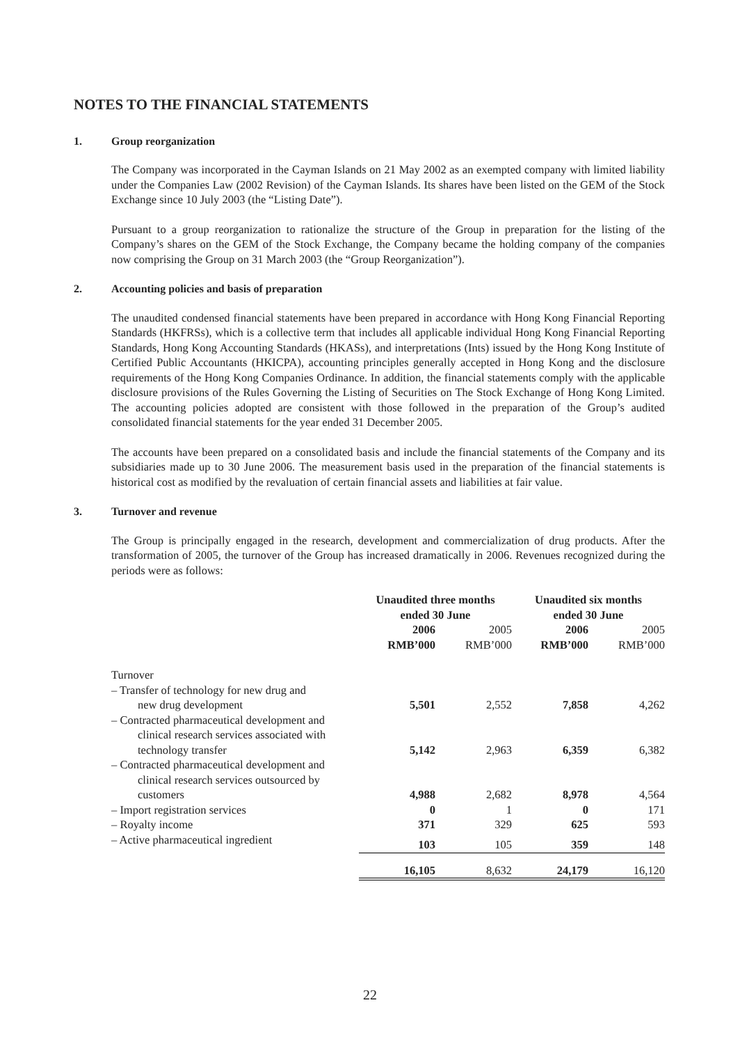NOTES TO THE FINANCIAL STATEMENTS
1. Group reorganization
The Company was incorporated in the Cayman Islands on 21 May 2002 as an exempted company with limited liability under the Companies Law (2002 Revision) of the Cayman Islands. Its shares have been listed on the GEM of the Stock Exchange since 10 July 2003 (the “Listing Date”).
Pursuant to a group reorganization to rationalize the structure of the Group in preparation for the listing of the Company’s shares on the GEM of the Stock Exchange, the Company became the holding company of the companies now comprising the Group on 31 March 2003 (the “Group Reorganization”).
2. Accounting policies and basis of preparation
The unaudited condensed financial statements have been prepared in accordance with Hong Kong Financial Reporting Standards (HKFRSs), which is a collective term that includes all applicable individual Hong Kong Financial Reporting Standards, Hong Kong Accounting Standards (HKASs), and interpretations (Ints) issued by the Hong Kong Institute of Certified Public Accountants (HKICPA), accounting principles generally accepted in Hong Kong and the disclosure requirements of the Hong Kong Companies Ordinance. In addition, the financial statements comply with the applicable disclosure provisions of the Rules Governing the Listing of Securities on The Stock Exchange of Hong Kong Limited. The accounting policies adopted are consistent with those followed in the preparation of the Group’s audited consolidated financial statements for the year ended 31 December 2005.
The accounts have been prepared on a consolidated basis and include the financial statements of the Company and its subsidiaries made up to 30 June 2006. The measurement basis used in the preparation of the financial statements is historical cost as modified by the revaluation of certain financial assets and liabilities at fair value.
3. Turnover and revenue
The Group is principally engaged in the research, development and commercialization of drug products. After the transformation of 2005, the turnover of the Group has increased dramatically in 2006. Revenues recognized during the periods were as follows:
| | Unaudited three months ended 30 June | | Unaudited six months ended 30 June | |
| --- | --- | --- | --- | --- |
| | 2006 | 2005 | 2006 | 2005 |
| | RMB’000 | RMB’000 | RMB’000 | RMB’000 |
| Turnover | | | | |
| – Transfer of technology for new drug and new drug development | 5,501 | 2,552 | 7,858 | 4,262 |
| – Contracted pharmaceutical development and clinical research services associated with technology transfer | 5,142 | 2,963 | 6,359 | 6,382 |
| – Contracted pharmaceutical development and clinical research services outsourced by customers | 4,988 | 2,682 | 8,978 | 4,564 |
| – Import registration services | 0 | 1 | 0 | 171 |
| – Royalty income | 371 | 329 | 625 | 593 |
| – Active pharmaceutical ingredient | 103 | 105 | 359 | 148 |
| | 16,105 | 8,632 | 24,179 | 16,120 |
22